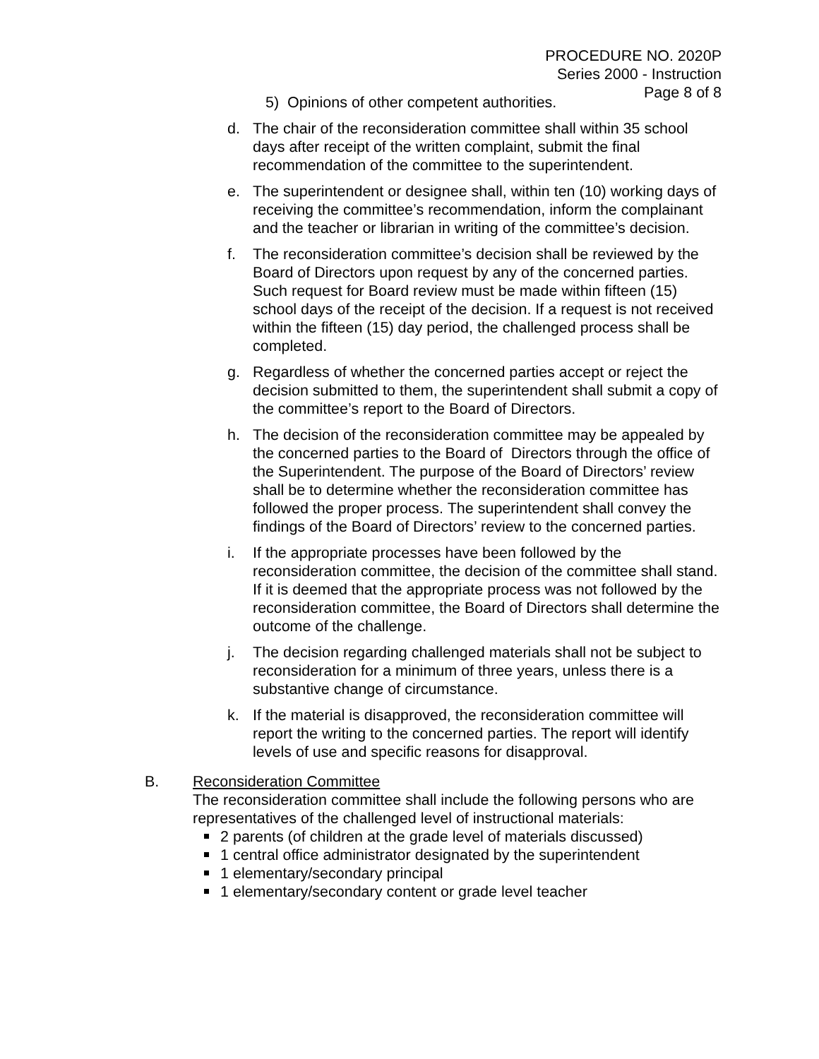PROCEDURE NO. 2020P
Series 2000 - Instruction
Page 8 of 8
5) Opinions of other competent authorities.
d. The chair of the reconsideration committee shall within 35 school days after receipt of the written complaint, submit the final recommendation of the committee to the superintendent.
e. The superintendent or designee shall, within ten (10) working days of receiving the committee’s recommendation, inform the complainant and the teacher or librarian in writing of the committee’s decision.
f. The reconsideration committee’s decision shall be reviewed by the Board of Directors upon request by any of the concerned parties. Such request for Board review must be made within fifteen (15) school days of the receipt of the decision. If a request is not received within the fifteen (15) day period, the challenged process shall be completed.
g. Regardless of whether the concerned parties accept or reject the decision submitted to them, the superintendent shall submit a copy of the committee’s report to the Board of Directors.
h. The decision of the reconsideration committee may be appealed by the concerned parties to the Board of Directors through the office of the Superintendent. The purpose of the Board of Directors’ review shall be to determine whether the reconsideration committee has followed the proper process. The superintendent shall convey the findings of the Board of Directors’ review to the concerned parties.
i. If the appropriate processes have been followed by the reconsideration committee, the decision of the committee shall stand. If it is deemed that the appropriate process was not followed by the reconsideration committee, the Board of Directors shall determine the outcome of the challenge.
j. The decision regarding challenged materials shall not be subject to reconsideration for a minimum of three years, unless there is a substantive change of circumstance.
k. If the material is disapproved, the reconsideration committee will report the writing to the concerned parties. The report will identify levels of use and specific reasons for disapproval.
B. Reconsideration Committee
The reconsideration committee shall include the following persons who are representatives of the challenged level of instructional materials:
2 parents (of children at the grade level of materials discussed)
1 central office administrator designated by the superintendent
1 elementary/secondary principal
1 elementary/secondary content or grade level teacher